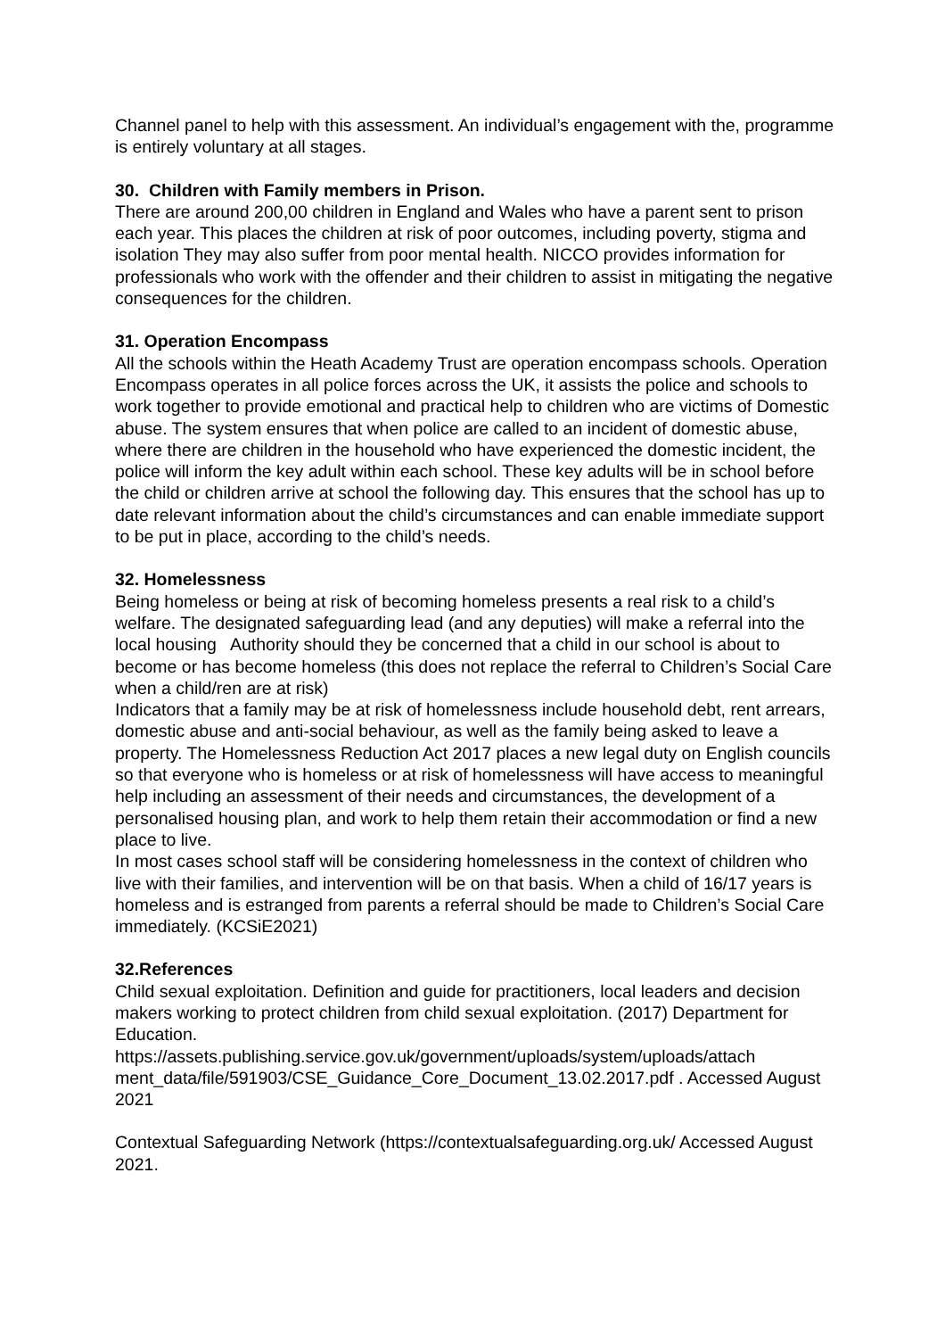Channel panel to help with this assessment. An individual’s engagement with the, programme is entirely voluntary at all stages.
30. Children with Family members in Prison.
There are around 200,00 children in England and Wales who have a parent sent to prison each year. This places the children at risk of poor outcomes, including poverty, stigma and isolation They may also suffer from poor mental health. NICCO provides information for professionals who work with the offender and their children to assist in mitigating the negative consequences for the children.
31. Operation Encompass
All the schools within the Heath Academy Trust are operation encompass schools. Operation Encompass operates in all police forces across the UK, it assists the police and schools to work together to provide emotional and practical help to children who are victims of Domestic abuse. The system ensures that when police are called to an incident of domestic abuse, where there are children in the household who have experienced the domestic incident, the police will inform the key adult within each school. These key adults will be in school before the child or children arrive at school the following day. This ensures that the school has up to date relevant information about the child’s circumstances and can enable immediate support to be put in place, according to the child’s needs.
32. Homelessness
Being homeless or being at risk of becoming homeless presents a real risk to a child’s welfare. The designated safeguarding lead (and any deputies) will make a referral into the local housing Authority should they be concerned that a child in our school is about to become or has become homeless (this does not replace the referral to Children’s Social Care when a child/ren are at risk)
Indicators that a family may be at risk of homelessness include household debt, rent arrears, domestic abuse and anti-social behaviour, as well as the family being asked to leave a property. The Homelessness Reduction Act 2017 places a new legal duty on English councils so that everyone who is homeless or at risk of homelessness will have access to meaningful help including an assessment of their needs and circumstances, the development of a personalised housing plan, and work to help them retain their accommodation or find a new place to live.
In most cases school staff will be considering homelessness in the context of children who live with their families, and intervention will be on that basis. When a child of 16/17 years is homeless and is estranged from parents a referral should be made to Children’s Social Care immediately. (KCSiE2021)
32.References
Child sexual exploitation. Definition and guide for practitioners, local leaders and decision makers working to protect children from child sexual exploitation. (2017) Department for Education.
https://assets.publishing.service.gov.uk/government/uploads/system/uploads/attach ment_data/file/591903/CSE_Guidance_Core_Document_13.02.2017.pdf . Accessed August 2021
Contextual Safeguarding Network (https://contextualsafeguarding.org.uk/ Accessed August 2021.